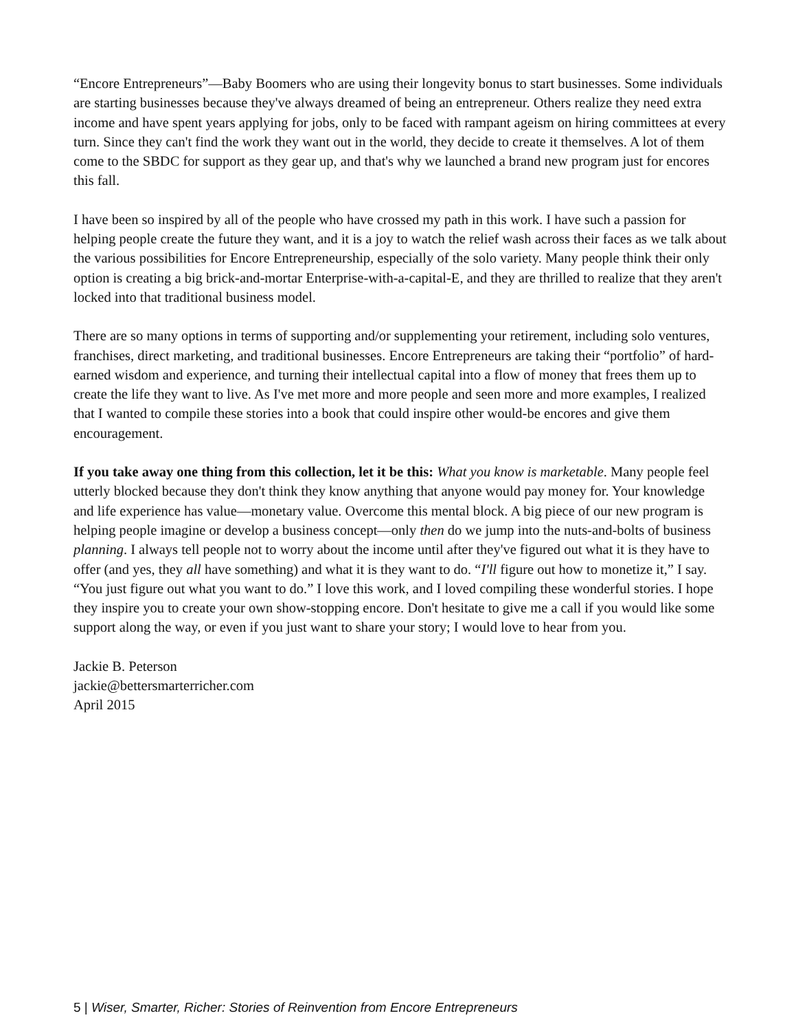“Encore Entrepreneurs”—Baby Boomers who are using their longevity bonus to start businesses. Some individuals are starting businesses because they've always dreamed of being an entrepreneur. Others realize they need extra income and have spent years applying for jobs, only to be faced with rampant ageism on hiring committees at every turn. Since they can't find the work they want out in the world, they decide to create it themselves. A lot of them come to the SBDC for support as they gear up, and that's why we launched a brand new program just for encores this fall.
I have been so inspired by all of the people who have crossed my path in this work. I have such a passion for helping people create the future they want, and it is a joy to watch the relief wash across their faces as we talk about the various possibilities for Encore Entrepreneurship, especially of the solo variety. Many people think their only option is creating a big brick-and-mortar Enterprise-with-a-capital-E, and they are thrilled to realize that they aren't locked into that traditional business model.
There are so many options in terms of supporting and/or supplementing your retirement, including solo ventures, franchises, direct marketing, and traditional businesses. Encore Entrepreneurs are taking their “portfolio” of hard-earned wisdom and experience, and turning their intellectual capital into a flow of money that frees them up to create the life they want to live. As I've met more and more people and seen more and more examples, I realized that I wanted to compile these stories into a book that could inspire other would-be encores and give them encouragement.
If you take away one thing from this collection, let it be this: What you know is marketable. Many people feel utterly blocked because they don't think they know anything that anyone would pay money for. Your knowledge and life experience has value—monetary value. Overcome this mental block. A big piece of our new program is helping people imagine or develop a business concept—only then do we jump into the nuts-and-bolts of business planning. I always tell people not to worry about the income until after they've figured out what it is they have to offer (and yes, they all have something) and what it is they want to do. “I'll figure out how to monetize it,” I say. “You just figure out what you want to do.” I love this work, and I loved compiling these wonderful stories. I hope they inspire you to create your own show-stopping encore. Don't hesitate to give me a call if you would like some support along the way, or even if you just want to share your story; I would love to hear from you.
Jackie B. Peterson
jackie@bettersmarterricher.com
April 2015
5 | Wiser, Smarter, Richer: Stories of Reinvention from Encore Entrepreneurs